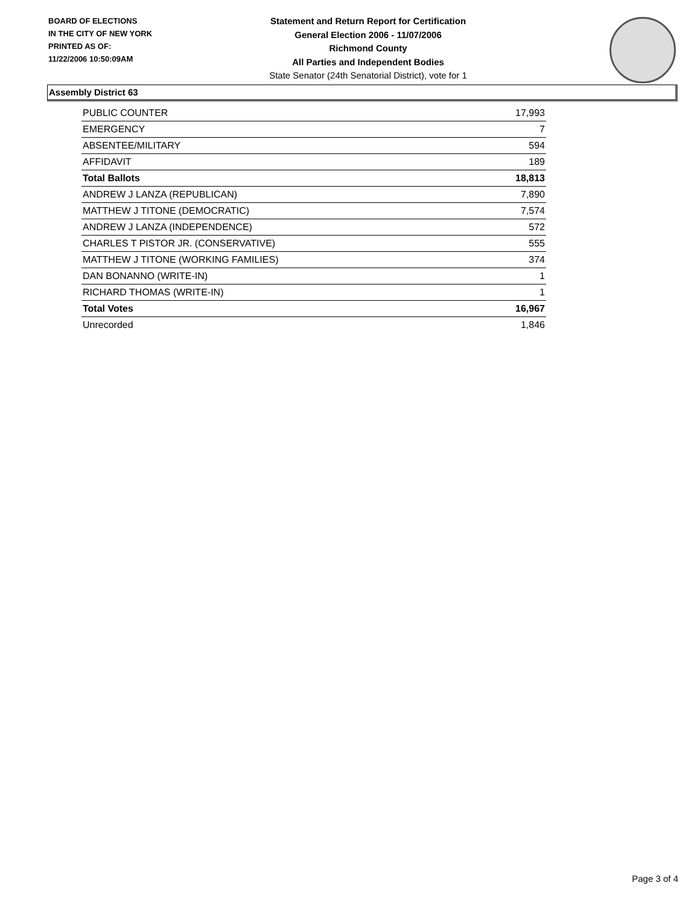BOARD OF ELECTIONS
IN THE CITY OF NEW YORK
PRINTED AS OF:
11/22/2006 10:50:09AM
Statement and Return Report for Certification
General Election 2006 - 11/07/2006
Richmond County
All Parties and Independent Bodies
State Senator (24th Senatorial District), vote for 1
Assembly District 63
| PUBLIC COUNTER | 17,993 |
| EMERGENCY | 7 |
| ABSENTEE/MILITARY | 594 |
| AFFIDAVIT | 189 |
| Total Ballots | 18,813 |
| ANDREW J LANZA (REPUBLICAN) | 7,890 |
| MATTHEW J TITONE (DEMOCRATIC) | 7,574 |
| ANDREW J LANZA (INDEPENDENCE) | 572 |
| CHARLES T PISTOR JR. (CONSERVATIVE) | 555 |
| MATTHEW J TITONE (WORKING FAMILIES) | 374 |
| DAN BONANNO (WRITE-IN) | 1 |
| RICHARD THOMAS (WRITE-IN) | 1 |
| Total Votes | 16,967 |
| Unrecorded | 1,846 |
Page 3 of 4